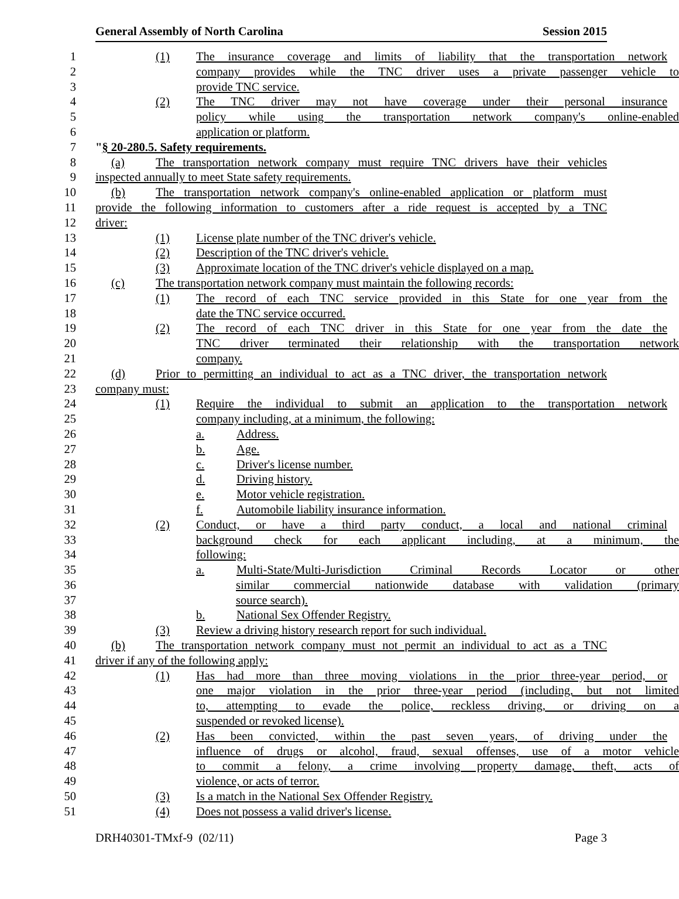General Assembly of North Carolina Session 2015
1 (1) The insurance coverage and limits of liability that the transportation network
2 company provides while the TNC driver uses a private passenger vehicle to
3 provide TNC service.
4 (2) The TNC driver may not have coverage under their personal insurance
5 policy while using the transportation network company's online-enabled
6 application or platform.
7 "§ 20-280.5. Safety requirements.
8 (a) The transportation network company must require TNC drivers have their vehicles
9 inspected annually to meet State safety requirements.
10 (b) The transportation network company's online-enabled application or platform must
11 provide the following information to customers after a ride request is accepted by a TNC
12 driver:
13 (1) License plate number of the TNC driver's vehicle.
14 (2) Description of the TNC driver's vehicle.
15 (3) Approximate location of the TNC driver's vehicle displayed on a map.
16 (c) The transportation network company must maintain the following records:
17 (1) The record of each TNC service provided in this State for one year from the
18 date the TNC service occurred.
19 (2) The record of each TNC driver in this State for one year from the date the
20 TNC driver terminated their relationship with the transportation network
21 company.
22 (d) Prior to permitting an individual to act as a TNC driver, the transportation network
23 company must:
24 (1) Require the individual to submit an application to the transportation network
25 company including, at a minimum, the following:
26 a. Address.
27 b. Age.
28 c. Driver's license number.
29 d. Driving history.
30 e. Motor vehicle registration.
31 f. Automobile liability insurance information.
32 (2) Conduct, or have a third party conduct, a local and national criminal
33 background check for each applicant including, at a minimum, the
34 following:
35 a. Multi-State/Multi-Jurisdiction Criminal Records Locator or other
36 similar commercial nationwide database with validation (primary
37 source search).
38 b. National Sex Offender Registry.
39 (3) Review a driving history research report for such individual.
40 (b) The transportation network company must not permit an individual to act as a TNC
41 driver if any of the following apply:
42 (1) Has had more than three moving violations in the prior three-year period, or
43 one major violation in the prior three-year period (including, but not limited
44 to, attempting to evade the police, reckless driving, or driving on a
45 suspended or revoked license).
46 (2) Has been convicted, within the past seven years, of driving under the
47 influence of drugs or alcohol, fraud, sexual offenses, use of a motor vehicle
48 to commit a felony, a crime involving property damage, theft, acts of
49 violence, or acts of terror.
50 (3) Is a match in the National Sex Offender Registry.
51 (4) Does not possess a valid driver's license.
DRH40301-TMxf-9 (02/11) Page 3